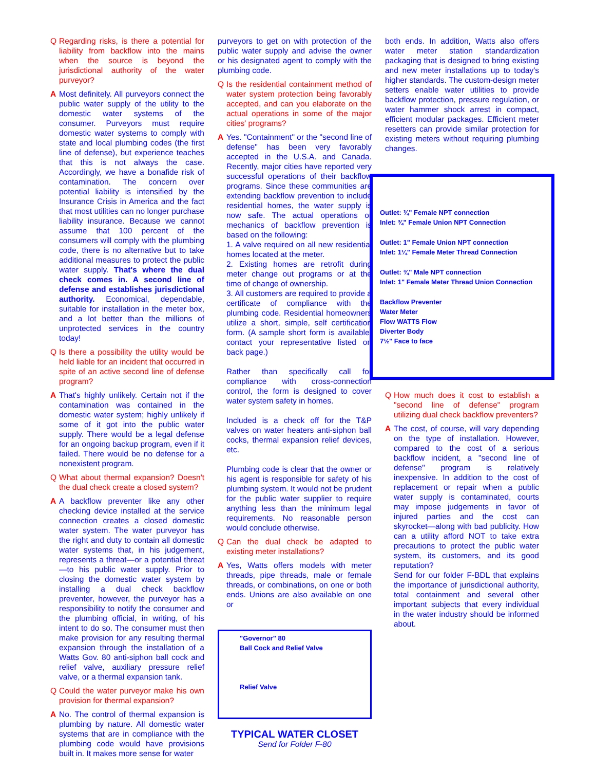Q Regarding risks, is there a potential for liability from backflow into the mains when the source is beyond the jurisdictional authority of the water purveyor?
A Most definitely. All purveyors connect the public water supply of the utility to the domestic water systems of the consumer. Purveyors must require domestic water systems to comply with state and local plumbing codes (the first line of defense), but experience teaches that this is not always the case. Accordingly, we have a bonafide risk of contamination. The concern over potential liability is intensified by the Insurance Crisis in America and the fact that most utilities can no longer purchase liability insurance. Because we cannot assume that 100 percent of the consumers will comply with the plumbing code, there is no alternative but to take additional measures to protect the public water supply. That's where the dual check comes in. A second line of defense and establishes jurisdictional authority. Economical, dependable, suitable for installation in the meter box, and a lot better than the millions of unprotected services in the country today!
Q Is there a possibility the utility would be held liable for an incident that occurred in spite of an active second line of defense program?
A That's highly unlikely. Certain not if the contamination was contained in the domestic water system; highly unlikely if some of it got into the public water supply. There would be a legal defense for an ongoing backup program, even if it failed. There would be no defense for a nonexistent program.
Q What about thermal expansion? Doesn't the dual check create a closed system?
A A backflow preventer like any other checking device installed at the service connection creates a closed domestic water system. The water purveyor has the right and duty to contain all domestic water systems that, in his judgement, represents a threat—or a potential threat—to his public water supply. Prior to closing the domestic water system by installing a dual check backflow preventer, however, the purveyor has a responsibility to notify the consumer and the plumbing official, in writing, of his intent to do so. The consumer must then make provision for any resulting thermal expansion through the installation of a Watts Gov. 80 anti-siphon ball cock and relief valve, auxiliary pressure relief valve, or a thermal expansion tank.
Q Could the water purveyor make his own provision for thermal expansion?
A No. The control of thermal expansion is plumbing by nature. All domestic water systems that are in compliance with the plumbing code would have provisions built in. It makes more sense for water
purveyors to get on with protection of the public water supply and advise the owner or his designated agent to comply with the plumbing code.
Q Is the residential containment method of water system protection being favorably accepted, and can you elaborate on the actual operations in some of the major cities' programs?
A Yes. "Containment" or the "second line of defense" has been very favorably accepted in the U.S.A. and Canada. Recently, major cities have reported very successful operations of their backflow programs. Since these communities are extending backflow prevention to include residential homes, the water supply is now safe. The actual operations or mechanics of backflow prevention is based on the following:
1. A valve required on all new residential homes located at the meter.
2. Existing homes are retrofit during meter change out programs or at the time of change of ownership.
3. All customers are required to provide a certificate of compliance with the plumbing code. Residential homeowners utilize a short, simple, self certification form. (A sample short form is available, contact your representative listed on back page.)
Rather than specifically call for compliance with cross-connection control, the form is designed to cover water system safety in homes.
Included is a check off for the T&P valves on water heaters anti-siphon ball cocks, thermal expansion relief devices, etc.
Plumbing code is clear that the owner or his agent is responsible for safety of his plumbing system. It would not be prudent for the public water supplier to require anything less than the minimum legal requirements. No reasonable person would conclude otherwise.
Q Can the dual check be adapted to existing meter installations?
A Yes, Watts offers models with meter threads, pipe threads, male or female threads, or combinations, on one or both ends. Unions are also available on one or
"Governor" 80
Ball Cock and Relief Valve
Relief Valve
TYPICAL WATER CLOSET
Send for Folder F-80
both ends. In addition, Watts also offers water meter station standardization packaging that is designed to bring existing and new meter installations up to today's higher standards. The custom-design meter setters enable water utilities to provide backflow protection, pressure regulation, or water hammer shock arrest in compact, efficient modular packages. Efficient meter resetters can provide similar protection for existing meters without requiring plumbing changes.
Outlet: ¾" Female NPT connection
Inlet: ¾" Female Union NPT Connection
Outlet: 1" Female Union NPT connection
Inlet: 1¼" Female Meter Thread Connection
Outlet: ¾" Male NPT connection
Inlet: 1" Female Meter Thread Union Connection
Backflow Preventer
Water Meter
Flow WATTS Flow
Diverter Body
7½" Face to face
Q How much does it cost to establish a "second line of defense" program utilizing dual check backflow preventers?
A The cost, of course, will vary depending on the type of installation. However, compared to the cost of a serious backflow incident, a "second line of defense" program is relatively inexpensive. In addition to the cost of replacement or repair when a public water supply is contaminated, courts may impose judgements in favor of injured parties and the cost can skyrocket—along with bad publicity. How can a utility afford NOT to take extra precautions to protect the public water system, its customers, and its good reputation?
Send for our folder F-BDL that explains the importance of jurisdictional authority, total containment and several other important subjects that every individual in the water industry should be informed about.